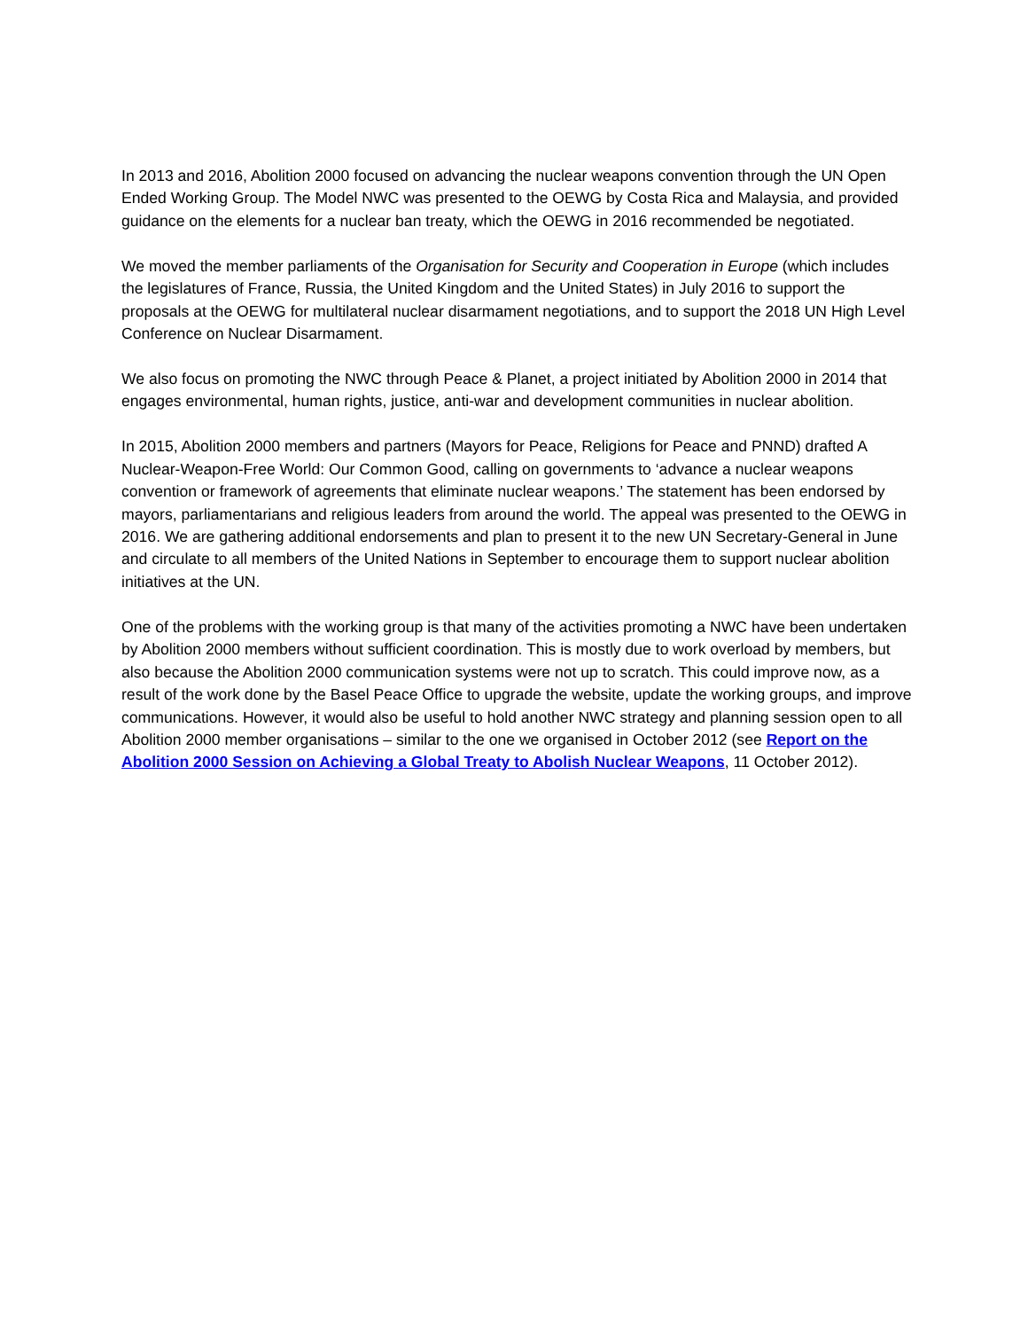In 2013 and 2016, Abolition 2000 focused on advancing the nuclear weapons convention through the UN Open Ended Working Group. The Model NWC was presented to the OEWG by Costa Rica and Malaysia, and provided guidance on the elements for a nuclear ban treaty, which the OEWG in 2016 recommended be negotiated.
We moved the member parliaments of the Organisation for Security and Cooperation in Europe (which includes the legislatures of France, Russia, the United Kingdom and the United States) in July 2016 to support the proposals at the OEWG for multilateral nuclear disarmament negotiations, and to support the 2018 UN High Level Conference on Nuclear Disarmament.
We also focus on promoting the NWC through Peace & Planet, a project initiated by Abolition 2000 in 2014 that engages environmental, human rights, justice, anti-war and development communities in nuclear abolition.
In 2015, Abolition 2000 members and partners (Mayors for Peace, Religions for Peace and PNND) drafted A Nuclear-Weapon-Free World: Our Common Good, calling on governments to ‘advance a nuclear weapons convention or framework of agreements that eliminate nuclear weapons.’ The statement has been endorsed by mayors, parliamentarians and religious leaders from around the world. The appeal was presented to the OEWG in 2016. We are gathering additional endorsements and plan to present it to the new UN Secretary-General in June and circulate to all members of the United Nations in September to encourage them to support nuclear abolition initiatives at the UN.
One of the problems with the working group is that many of the activities promoting a NWC have been undertaken by Abolition 2000 members without sufficient coordination. This is mostly due to work overload by members, but also because the Abolition 2000 communication systems were not up to scratch. This could improve now, as a result of the work done by the Basel Peace Office to upgrade the website, update the working groups, and improve communications. However, it would also be useful to hold another NWC strategy and planning session open to all Abolition 2000 member organisations – similar to the one we organised in October 2012 (see Report on the Abolition 2000 Session on Achieving a Global Treaty to Abolish Nuclear Weapons, 11 October 2012).